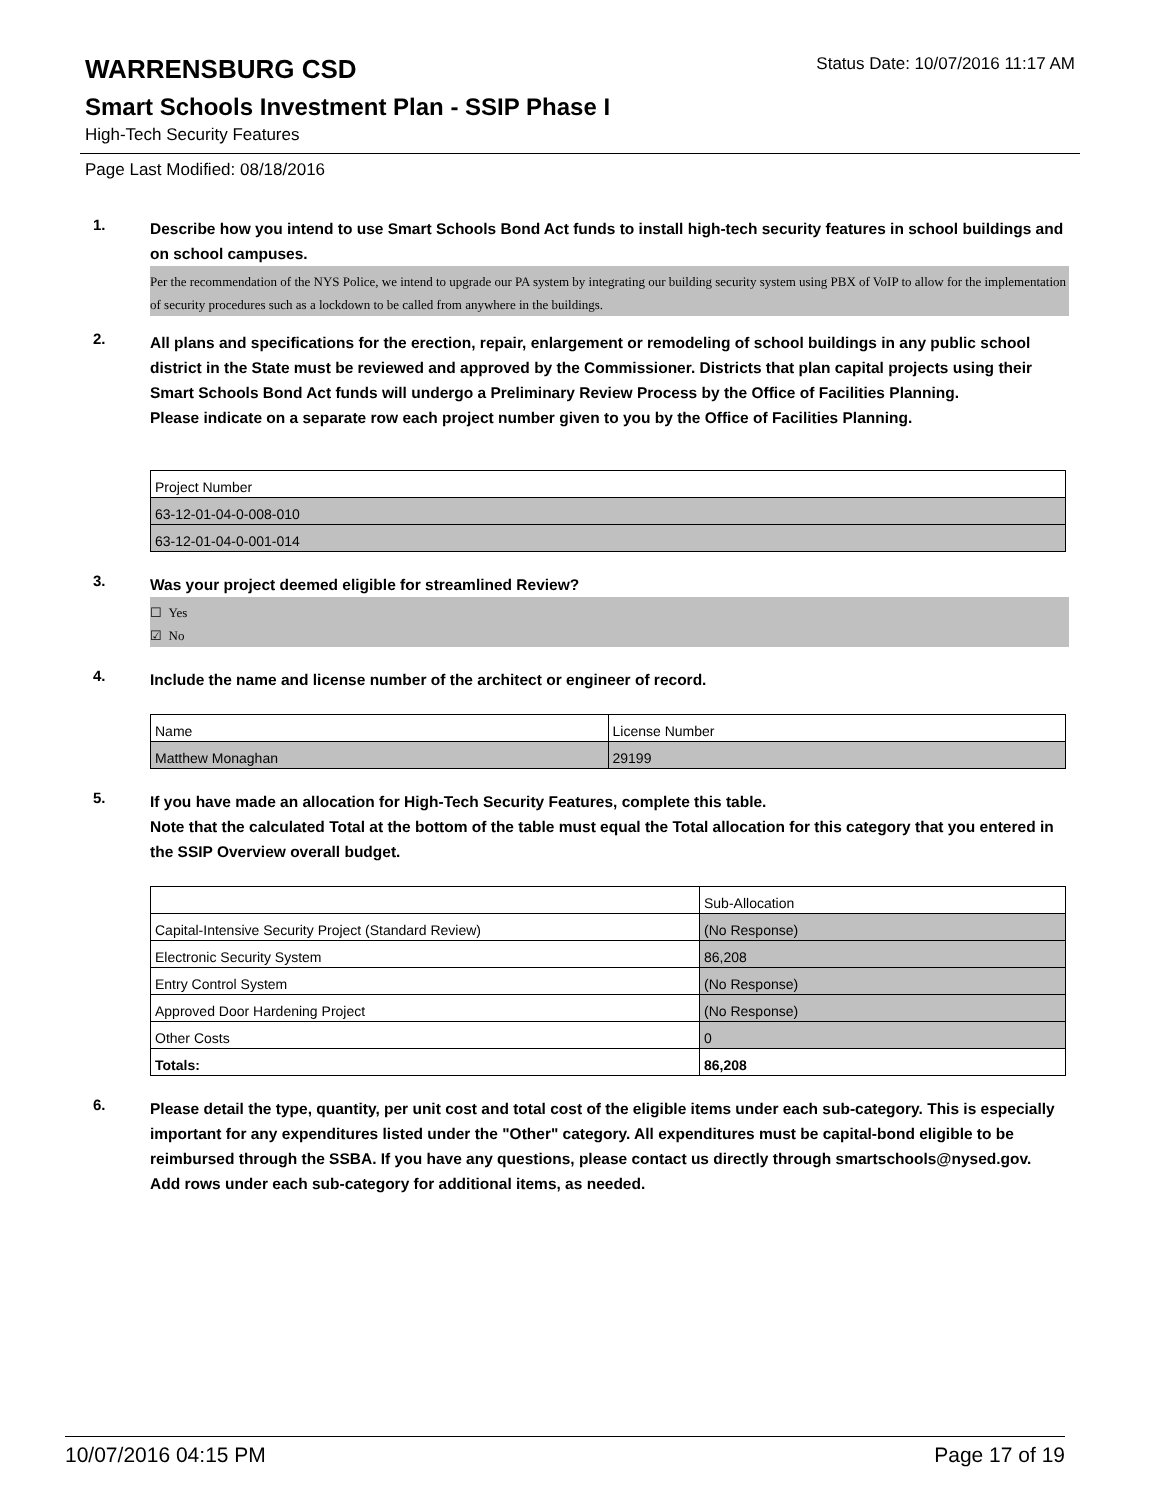WARRENSBURG CSD
Status Date: 10/07/2016 11:17 AM
Smart Schools Investment Plan - SSIP Phase I
High-Tech Security Features
Page Last Modified: 08/18/2016
1.
Describe how you intend to use Smart Schools Bond Act funds to install high-tech security features in school buildings and on school campuses.
Per the recommendation of the NYS Police, we intend to upgrade our PA system by integrating our building security system using PBX of VoIP to allow for the implementation of security procedures such as a lockdown to be called from anywhere in the buildings.
2.
All plans and specifications for the erection, repair, enlargement or remodeling of school buildings in any public school district in the State must be reviewed and approved by the Commissioner. Districts that plan capital projects using their Smart Schools Bond Act funds will undergo a Preliminary Review Process by the Office of Facilities Planning.
Please indicate on a separate row each project number given to you by the Office of Facilities Planning.
| Project Number |
| 63-12-01-04-0-008-010 |
| 63-12-01-04-0-001-014 |
3.
Was your project deemed eligible for streamlined Review?
☐ Yes
☑ No
4.
Include the name and license number of the architect or engineer of record.
| Name | License Number |
| Matthew Monaghan | 29199 |
5.
If you have made an allocation for High-Tech Security Features, complete this table.
Note that the calculated Total at the bottom of the table must equal the Total allocation for this category that you entered in the SSIP Overview overall budget.
| | Sub-Allocation |
| Capital-Intensive Security Project (Standard Review) | (No Response) |
| Electronic Security System | 86,208 |
| Entry Control System | (No Response) |
| Approved Door Hardening Project | (No Response) |
| Other Costs | 0 |
| Totals: | 86,208 |
6.
Please detail the type, quantity, per unit cost and total cost of the eligible items under each sub-category. This is especially important for any expenditures listed under the "Other" category. All expenditures must be capital-bond eligible to be reimbursed through the SSBA. If you have any questions, please contact us directly through smartschools@nysed.gov.
Add rows under each sub-category for additional items, as needed.
10/07/2016 04:15 PM Page 17 of 19